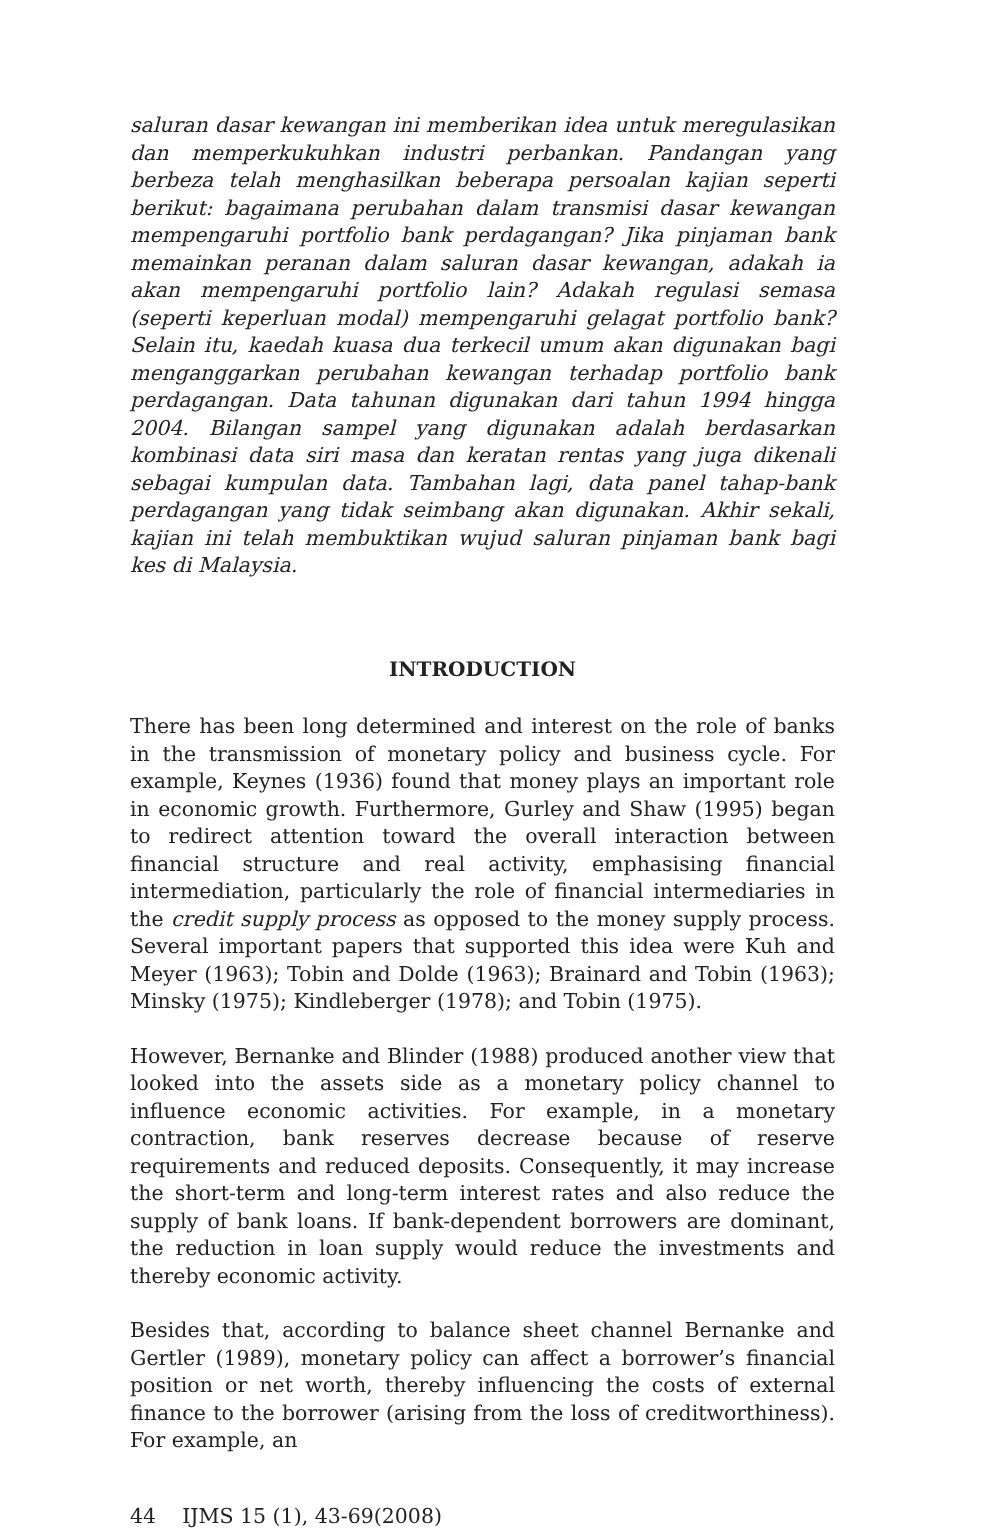saluran dasar kewangan ini memberikan idea untuk meregulasikan dan memperkukuhkan industri perbankan. Pandangan yang berbeza telah menghasilkan beberapa persoalan kajian seperti berikut: bagaimana perubahan dalam transmisi dasar kewangan mempengaruhi portfolio bank perdagangan? Jika pinjaman bank memainkan peranan dalam saluran dasar kewangan, adakah ia akan mempengaruhi portfolio lain? Adakah regulasi semasa (seperti keperluan modal) mempengaruhi gelagat portfolio bank? Selain itu, kaedah kuasa dua terkecil umum akan digunakan bagi menganggarkan perubahan kewangan terhadap portfolio bank perdagangan. Data tahunan digunakan dari tahun 1994 hingga 2004. Bilangan sampel yang digunakan adalah berdasarkan kombinasi data siri masa dan keratan rentas yang juga dikenali sebagai kumpulan data. Tambahan lagi, data panel tahap-bank perdagangan yang tidak seimbang akan digunakan. Akhir sekali, kajian ini telah membuktikan wujud saluran pinjaman bank bagi kes di Malaysia.
INTRODUCTION
There has been long determined and interest on the role of banks in the transmission of monetary policy and business cycle. For example, Keynes (1936) found that money plays an important role in economic growth. Furthermore, Gurley and Shaw (1995) began to redirect attention toward the overall interaction between financial structure and real activity, emphasising financial intermediation, particularly the role of financial intermediaries in the credit supply process as opposed to the money supply process. Several important papers that supported this idea were Kuh and Meyer (1963); Tobin and Dolde (1963); Brainard and Tobin (1963); Minsky (1975); Kindleberger (1978); and Tobin (1975).
However, Bernanke and Blinder (1988) produced another view that looked into the assets side as a monetary policy channel to influence economic activities. For example, in a monetary contraction, bank reserves decrease because of reserve requirements and reduced deposits. Consequently, it may increase the short-term and long-term interest rates and also reduce the supply of bank loans. If bank-dependent borrowers are dominant, the reduction in loan supply would reduce the investments and thereby economic activity.
Besides that, according to balance sheet channel Bernanke and Gertler (1989), monetary policy can affect a borrower’s financial position or net worth, thereby influencing the costs of external finance to the borrower (arising from the loss of creditworthiness). For example, an
44 IJMS 15 (1), 43-69(2008)